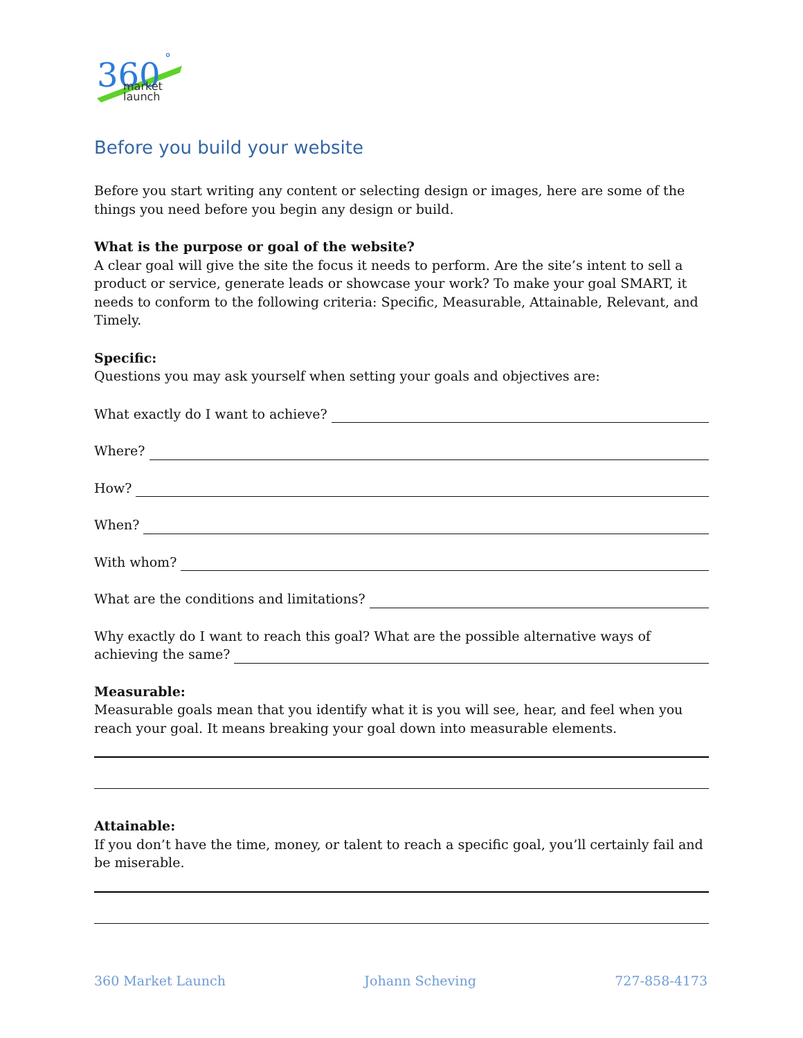360
°
market
launch
Before you build your website
Before you start writing any content or selecting design or images, here are some of the things you need before you begin any design or build.
What is the purpose or goal of the website?
A clear goal will give the site the focus it needs to perform. Are the site’s intent to sell a product or service, generate leads or showcase your work? To make your goal SMART, it needs to conform to the following criteria: Specific, Measurable, Attainable, Relevant, and Timely.
Specific:
Questions you may ask yourself when setting your goals and objectives are:
What exactly do I want to achieve?
Where?
How?
When?
With whom?
What are the conditions and limitations?
Why exactly do I want to reach this goal? What are the possible alternative ways of
achieving the same?
Measurable:
Measurable goals mean that you identify what it is you will see, hear, and feel when you reach your goal. It means breaking your goal down into measurable elements.
Attainable:
If you don’t have the time, money, or talent to reach a specific goal, you’ll certainly fail and be miserable.
360 Market Launch Johann Scheving 727-858-4173